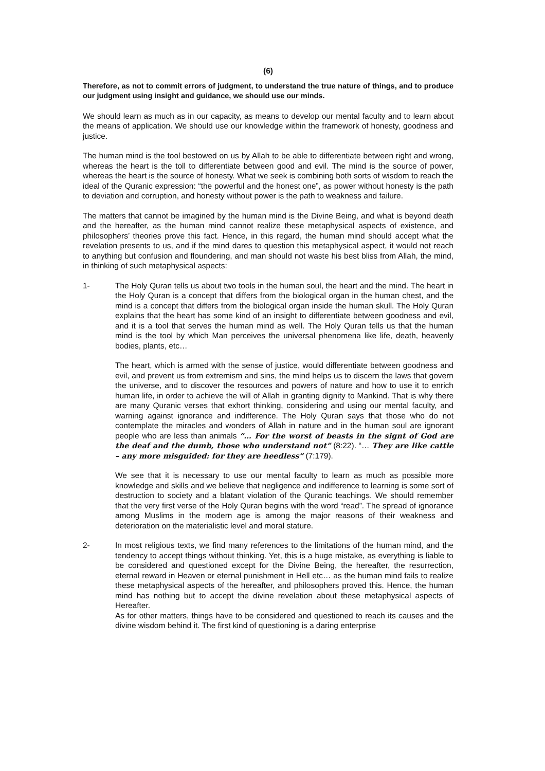(6)
Therefore, as not to commit errors of judgment, to understand the true nature of things, and to produce our judgment using insight and guidance, we should use our minds.
We should learn as much as in our capacity, as means to develop our mental faculty and to learn about the means of application. We should use our knowledge within the framework of honesty, goodness and justice.
The human mind is the tool bestowed on us by Allah to be able to differentiate between right and wrong, whereas the heart is the toll to differentiate between good and evil. The mind is the source of power, whereas the heart is the source of honesty. What we seek is combining both sorts of wisdom to reach the ideal of the Quranic expression: “the powerful and the honest one”, as power without honesty is the path to deviation and corruption, and honesty without power is the path to weakness and failure.
The matters that cannot be imagined by the human mind is the Divine Being, and what is beyond death and the hereafter, as the human mind cannot realize these metaphysical aspects of existence, and philosophers’ theories prove this fact. Hence, in this regard, the human mind should accept what the revelation presents to us, and if the mind dares to question this metaphysical aspect, it would not reach to anything but confusion and floundering, and man should not waste his best bliss from Allah, the mind, in thinking of such metaphysical aspects:
1- The Holy Quran tells us about two tools in the human soul, the heart and the mind. The heart in the Holy Quran is a concept that differs from the biological organ in the human chest, and the mind is a concept that differs from the biological organ inside the human skull. The Holy Quran explains that the heart has some kind of an insight to differentiate between goodness and evil, and it is a tool that serves the human mind as well. The Holy Quran tells us that the human mind is the tool by which Man perceives the universal phenomena like life, death, heavenly bodies, plants, etc…
The heart, which is armed with the sense of justice, would differentiate between goodness and evil, and prevent us from extremism and sins, the mind helps us to discern the laws that govern the universe, and to discover the resources and powers of nature and how to use it to enrich human life, in order to achieve the will of Allah in granting dignity to Mankind. That is why there are many Quranic verses that exhort thinking, considering and using our mental faculty, and warning against ignorance and indifference. The Holy Quran says that those who do not contemplate the miracles and wonders of Allah in nature and in the human soul are ignorant people who are less than animals “… For the worst of beasts in the signt of God are the deaf and the dumb, those who understand not” (8:22). “… They are like cattle – any more misguided: for they are heedless” (7:179).
We see that it is necessary to use our mental faculty to learn as much as possible more knowledge and skills and we believe that negligence and indifference to learning is some sort of destruction to society and a blatant violation of the Quranic teachings. We should remember that the very first verse of the Holy Quran begins with the word “read”. The spread of ignorance among Muslims in the modern age is among the major reasons of their weakness and deterioration on the materialistic level and moral stature.
2- In most religious texts, we find many references to the limitations of the human mind, and the tendency to accept things without thinking. Yet, this is a huge mistake, as everything is liable to be considered and questioned except for the Divine Being, the hereafter, the resurrection, eternal reward in Heaven or eternal punishment in Hell etc… as the human mind fails to realize these metaphysical aspects of the hereafter, and philosophers proved this. Hence, the human mind has nothing but to accept the divine revelation about these metaphysical aspects of Hereafter.
As for other matters, things have to be considered and questioned to reach its causes and the divine wisdom behind it. The first kind of questioning is a daring enterprise